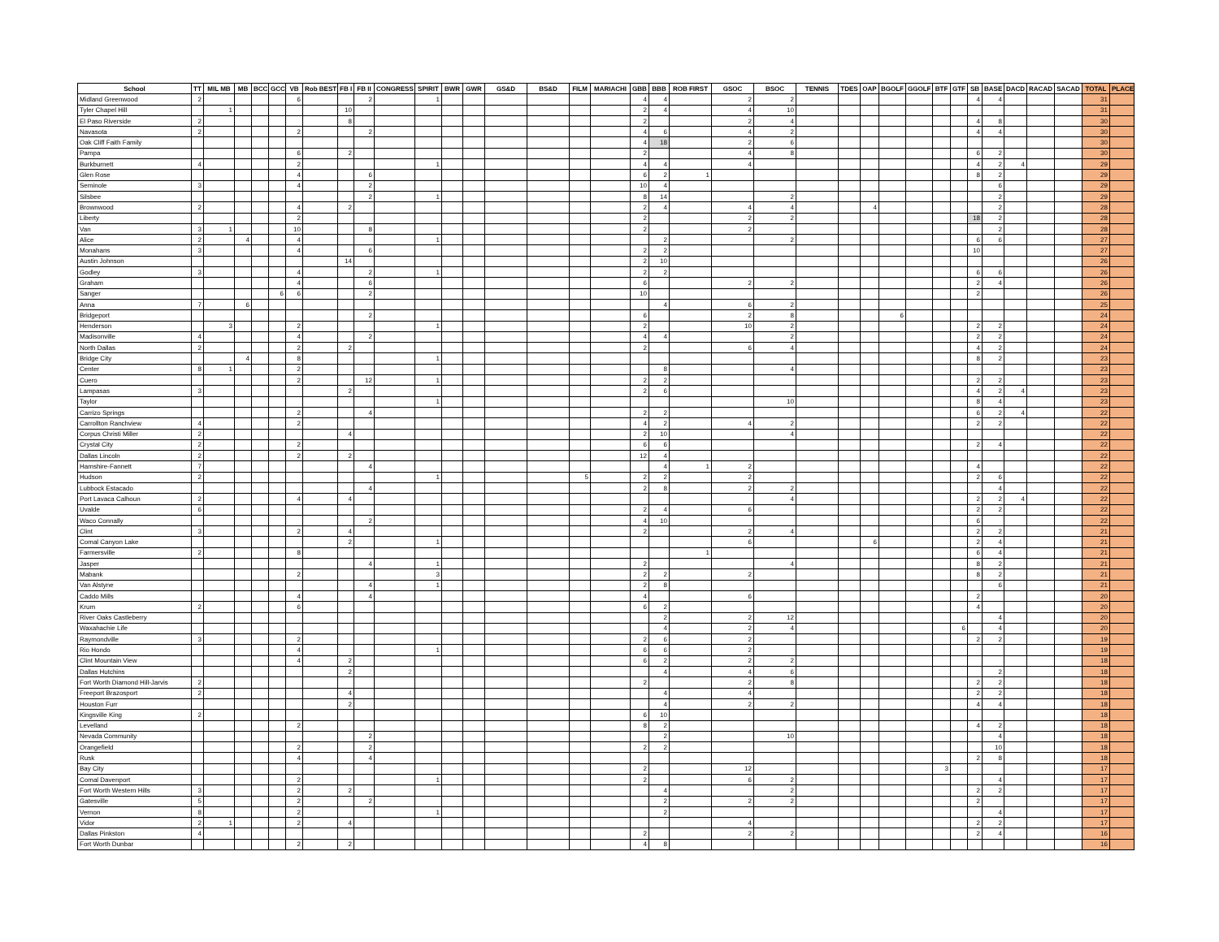| School | TT | MIL MB | MB | BCC | GCC | VB | Rob BEST | FB I | FB II | CONGRESS | SPIRIT | BWR | GWR | GS&D | BS&D | FILM | MARIACHI | GBB | BBB | ROB FIRST | GSOC | BSOC | TENNIS | TDES | OAP | BGOLF | GGOLF | BTF | GTF | SB | BASE | DACD | RACAD | SACAD | TOTAL | PLACE |
| --- | --- | --- | --- | --- | --- | --- | --- | --- | --- | --- | --- | --- | --- | --- | --- | --- | --- | --- | --- | --- | --- | --- | --- | --- | --- | --- | --- | --- | --- | --- | --- | --- | --- | --- | --- | --- |
| Midland Greenwood | 2 | | | | | 6 | | | 2 | | 1 | | | | | | | 4 | 4 | | 2 | 2 | | | | | | | | 4 | 4 | | | | 31 | |
| Tyler Chapel Hill | | 1 | | | | | | 10 | | | | | | | | | | 2 | 4 | | 4 | 10 | | | | | | | | | | | | | 31 | |
| El Paso Riverside | 2 | | | | | | | 8 | | | | | | | | | | 2 | | | 2 | 4 | | | | | | | | 4 | 8 | | | | 30 | |
| Navasota | 2 | | | | | 2 | | | 2 | | | | | | | | | 4 | 6 | | 4 | 2 | | | | | | | | 4 | 4 | | | | 30 | |
| Oak Cliff Faith Family | | | | | | | | | | | | | | | | | | 4 | 18 | | 2 | 6 | | | | | | | | | | | | | 30 | |
| Pampa | | | | | | 6 | | 2 | | | | | | | | | | 2 | | | 4 | 8 | | | | | | | | 6 | 2 | | | | 30 | |
| Burkburnett | 4 | | | | | 2 | | | | | 1 | | | | | | | 4 | 4 | | 4 | | | | | | | | | 4 | 2 | 4 | | | 29 | |
| Glen Rose | | | | | | 4 | | | 6 | | | | | | | | | 6 | 2 | 1 | | | | | | | | | | 8 | 2 | | | | 29 | |
| Seminole | 3 | | | | | 4 | | | 2 | | | | | | | | | 10 | 4 | | | | | | | | | | | | 6 | | | | 29 | |
| Silsbee | | | | | | | | | 2 | | 1 | | | | | | | 8 | 14 | | | 2 | | | | | | | | | 2 | | | | 29 | |
| Brownwood | 2 | | | | | 4 | | 2 | | | | | | | | | | 2 | 4 | | 4 | 4 | | | 4 | | | | | | 2 | | | | 28 | |
| Liberty | | | | | | 2 | | | | | | | | | | | | 2 | | | 2 | 2 | | | | | | | | 18 | 2 | | | | 28 | |
| Van | 3 | 1 | | | | 10 | | | 8 | | | | | | | | | 2 | | | 2 | | | | | | | | | | 2 | | | | 28 | |
| Alice | 2 | | 4 | | | 4 | | | | | 1 | | | | | | | | 2 | | | 2 | | | | | | | | 6 | 6 | | | | 27 | |
| Monahans | 3 | | | | | 4 | | | 6 | | | | | | | | | 2 | 2 | | | | | | | | | | | 10 | | | | | 27 | |
| Austin Johnson | | | | | | | | 14 | | | | | | | | | | 2 | 10 | | | | | | | | | | | | | | | | 26 | |
| Godley | 3 | | | | | 4 | | | 2 | | 1 | | | | | | | 2 | 2 | | | | | | | | | | | 6 | 6 | | | | 26 | |
| Graham | | | | | | 4 | | | 6 | | | | | | | | | 6 | | | 2 | 2 | | | | | | | | 2 | 4 | | | | 26 | |
| Sanger | | | | | 6 | 6 | | | 2 | | | | | | | | | 10 | | | | | | | | | | | | 2 | | | | | 26 | |
| Anna | 7 | | 6 | | | | | | | | | | | | | | | | 4 | | 6 | 2 | | | | | | | | | | | | | 25 | |
| Bridgeport | | | | | | | | | 2 | | | | | | | | | 6 | | | 2 | 8 | | | | 6 | | | | | | | | | 24 | |
| Henderson | | 3 | | | | 2 | | | | | 1 | | | | | | | 2 | | | 10 | 2 | | | | | | | | 2 | 2 | | | | 24 | |
| Madisonville | 4 | | | | | 4 | | | 2 | | | | | | | | | 4 | 4 | | | 2 | | | | | | | | 2 | 2 | | | | 24 | |
| North Dallas | 2 | | | | | 2 | | 2 | | | | | | | | | | 2 | | | 6 | 4 | | | | | | | | 4 | 2 | | | | 24 | |
| Bridge City | | | 4 | | | 8 | | | | | 1 | | | | | | | | | | | | | | | | | | | 8 | 2 | | | | 23 | |
| Center | 8 | 1 | | | | 2 | | | | | | | | | | | | | 8 | | | 4 | | | | | | | | | | | | | 23 | |
| Cuero | | | | | | 2 | | | 12 | | 1 | | | | | | | 2 | 2 | | | | | | | | | | | 2 | 2 | | | | 23 | |
| Lampasas | 3 | | | | | | | 2 | | | | | | | | | | 2 | 6 | | | | | | | | | | | 4 | 2 | 4 | | | 23 | |
| Taylor | | | | | | | | | | | 1 | | | | | | | | | | | 10 | | | | | | | | 8 | 4 | | | | 23 | |
| Carrizo Springs | | | | | | 2 | | | 4 | | | | | | | | | 2 | 2 | | | | | | | | | | | 6 | 2 | 4 | | | 22 | |
| Carrollton Ranchview | 4 | | | | | 2 | | | | | | | | | | | | 4 | 2 | | 4 | 2 | | | | | | | | 2 | 2 | | | | 22 | |
| Corpus Christi Miller | 2 | | | | | | | 4 | | | | | | | | | | 2 | 10 | | | 4 | | | | | | | | | | | | | 22 | |
| Crystal City | 2 | | | | | 2 | | | | | | | | | | | | 6 | 6 | | | | | | | | | | | 2 | 4 | | | | 22 | |
| Dallas Lincoln | 2 | | | | | 2 | | 2 | | | | | | | | | | 12 | 4 | | | | | | | | | | | | | | | | 22 | |
| Hamshire-Fannett | 7 | | | | | | | | 4 | | | | | | | | | | 4 | 1 | 2 | | | | | | | | | 4 | | | | | 22 | |
| Hudson | 2 | | | | | | | | | | 1 | | | | | 5 | | 2 | 2 | | 2 | | | | | | | | | 2 | 6 | | | | 22 | |
| Lubbock Estacado | | | | | | | | | 4 | | | | | | | | | 2 | 8 | | 2 | 2 | | | | | | | | | 4 | | | | 22 | |
| Port Lavaca Calhoun | 2 | | | | | 4 | | 4 | | | | | | | | | | | | | | 4 | | | | | | | | 2 | 2 | 4 | | | 22 | |
| Uvalde | 6 | | | | | | | | | | | | | | | | | 2 | 4 | | 6 | | | | | | | | | 2 | 2 | | | | 22 | |
| Waco Connally | | | | | | | | | 2 | | | | | | | | | 4 | 10 | | | | | | | | | | | 6 | | | | | 22 | |
| Clint | 3 | | | | | 2 | | 4 | | | | | | | | | | 2 | | | 2 | 4 | | | | | | | | 2 | 2 | | | | 21 | |
| Comal Canyon Lake | | | | | | | | 2 | | | 1 | | | | | | | | | | 6 | | | | 6 | | | | | 2 | 4 | | | | 21 | |
| Farmersville | 2 | | | | | 8 | | | | | | | | | | | | | | 1 | | | | | | | | | | 6 | 4 | | | | 21 | |
| Jasper | | | | | | | | | 4 | | 1 | | | | | | | 2 | | | | 4 | | | | | | | | 8 | 2 | | | | 21 | |
| Mabank | | | | | | 2 | | | | | 3 | | | | | | | 2 | 2 | | 2 | | | | | | | | | 8 | 2 | | | | 21 | |
| Van Alstyne | | | | | | | | | 4 | | 1 | | | | | | | 2 | 8 | | | | | | | | | | | | 6 | | | | 21 | |
| Caddo Mills | | | | | | 4 | | | 4 | | | | | | | | | 4 | | | 6 | | | | | | | | | 2 | | | | | 20 | |
| Krum | 2 | | | | | 6 | | | | | | | | | | | | 6 | 2 | | | | | | | | | | | 4 | | | | | 20 | |
| River Oaks Castleberry | | | | | | | | | | | | | | | | | | | 2 | | 2 | 12 | | | | | | | | | 4 | | | | 20 | |
| Waxahachie Life | | | | | | | | | | | | | | | | | | | 4 | | 2 | 4 | | | | | | | 6 | | 4 | | | | 20 | |
| Raymondville | 3 | | | | | 2 | | | | | | | | | | | | 2 | 6 | | 2 | | | | | | | | | 2 | 2 | | | | 19 | |
| Rio Hondo | | | | | | 4 | | | | | 1 | | | | | | | 6 | 6 | | 2 | | | | | | | | | | | | | | 19 | |
| Clint Mountain View | | | | | | 4 | | 2 | | | | | | | | | | 6 | 2 | | 2 | 2 | | | | | | | | | | | | | 18 | |
| Dallas Hutchins | | | | | | | | 2 | | | | | | | | | | | 4 | | 4 | 6 | | | | | | | | | 2 | | | | 18 | |
| Fort Worth Diamond Hill-Jarvis | 2 | | | | | | | | | | | | | | | | | 2 | | | 2 | 8 | | | | | | | | 2 | 2 | | | | 18 | |
| Freeport Brazosport | 2 | | | | | | | 4 | | | | | | | | | | | 4 | | 4 | | | | | | | | | 2 | 2 | | | | 18 | |
| Houston Furr | | | | | | | | 2 | | | | | | | | | | | 4 | | 2 | 2 | | | | | | | | 4 | 4 | | | | 18 | |
| Kingsville King | 2 | | | | | | | | | | | | | | | | | 6 | 10 | | | | | | | | | | | | | | | | 18 | |
| Levelland | | | | | | 2 | | | | | | | | | | | | 8 | 2 | | | | | | | | | | | 4 | 2 | | | | 18 | |
| Nevada Community | | | | | | | | | 2 | | | | | | | | | | 2 | | | 10 | | | | | | | | | 4 | | | | 18 | |
| Orangefield | | | | | | 2 | | | 2 | | | | | | | | | 2 | 2 | | | | | | | | | | | | 10 | | | | 18 | |
| Rusk | | | | | | 4 | | | 4 | | | | | | | | | | | | | | | | | | | | | 2 | 8 | | | | 18 | |
| Bay City | | | | | | | | | | | | | | | | | | 2 | | | 12 | | | | | | | 3 | | | | | | | 17 | |
| Comal Davenport | | | | | | 2 | | | | | 1 | | | | | | | 2 | | | 6 | 2 | | | | | | | | | 4 | | | | 17 | |
| Fort Worth Western Hills | 3 | | | | | 2 | | 2 | | | | | | | | | | | 4 | | | 2 | | | | | | | | 2 | 2 | | | | 17 | |
| Gatesville | 5 | | | | | 2 | | | 2 | | | | | | | | | | 2 | | 2 | 2 | | | | | | | | 2 | | | | | 17 | |
| Vernon | 8 | | | | | 2 | | | | | 1 | | | | | | | | 2 | | | | | | | | | | | | 4 | | | | 17 | |
| Vidor | 2 | 1 | | | | 2 | | 4 | | | | | | | | | | | | | 4 | | | | | | | | | 2 | 2 | | | | 17 | |
| Dallas Pinkston | 4 | | | | | | | | | | | | | | | | | 2 | | | 2 | 2 | | | | | | | | 2 | 4 | | | | 16 | |
| Fort Worth Dunbar | | | | | | 2 | | 2 | | | | | | | | | | 4 | 8 | | | | | | | | | | | | | | | | 16 | |